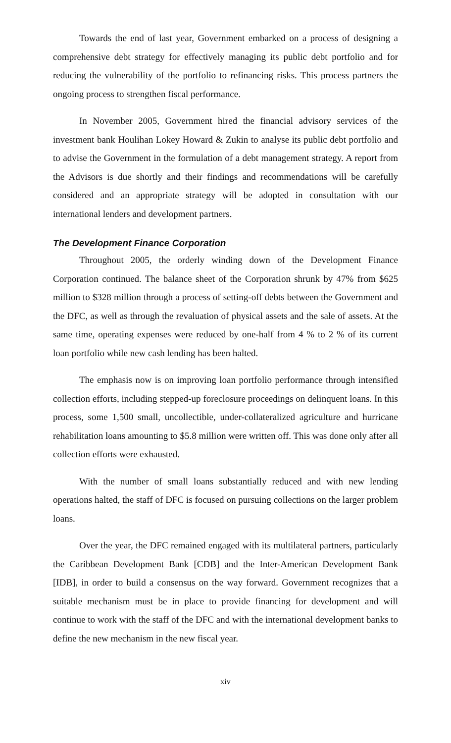Towards the end of last year, Government embarked on a process of designing a comprehensive debt strategy for effectively managing its public debt portfolio and for reducing the vulnerability of the portfolio to refinancing risks. This process partners the ongoing process to strengthen fiscal performance.
In November 2005, Government hired the financial advisory services of the investment bank Houlihan Lokey Howard & Zukin to analyse its public debt portfolio and to advise the Government in the formulation of a debt management strategy. A report from the Advisors is due shortly and their findings and recommendations will be carefully considered and an appropriate strategy will be adopted in consultation with our international lenders and development partners.
The Development Finance Corporation
Throughout 2005, the orderly winding down of the Development Finance Corporation continued. The balance sheet of the Corporation shrunk by 47% from $625 million to $328 million through a process of setting-off debts between the Government and the DFC, as well as through the revaluation of physical assets and the sale of assets. At the same time, operating expenses were reduced by one-half from 4 % to 2 % of its current loan portfolio while new cash lending has been halted.
The emphasis now is on improving loan portfolio performance through intensified collection efforts, including stepped-up foreclosure proceedings on delinquent loans. In this process, some 1,500 small, uncollectible, under-collateralized agriculture and hurricane rehabilitation loans amounting to $5.8 million were written off. This was done only after all collection efforts were exhausted.
With the number of small loans substantially reduced and with new lending operations halted, the staff of DFC is focused on pursuing collections on the larger problem loans.
Over the year, the DFC remained engaged with its multilateral partners, particularly the Caribbean Development Bank [CDB] and the Inter-American Development Bank [IDB], in order to build a consensus on the way forward. Government recognizes that a suitable mechanism must be in place to provide financing for development and will continue to work with the staff of the DFC and with the international development banks to define the new mechanism in the new fiscal year.
xiv